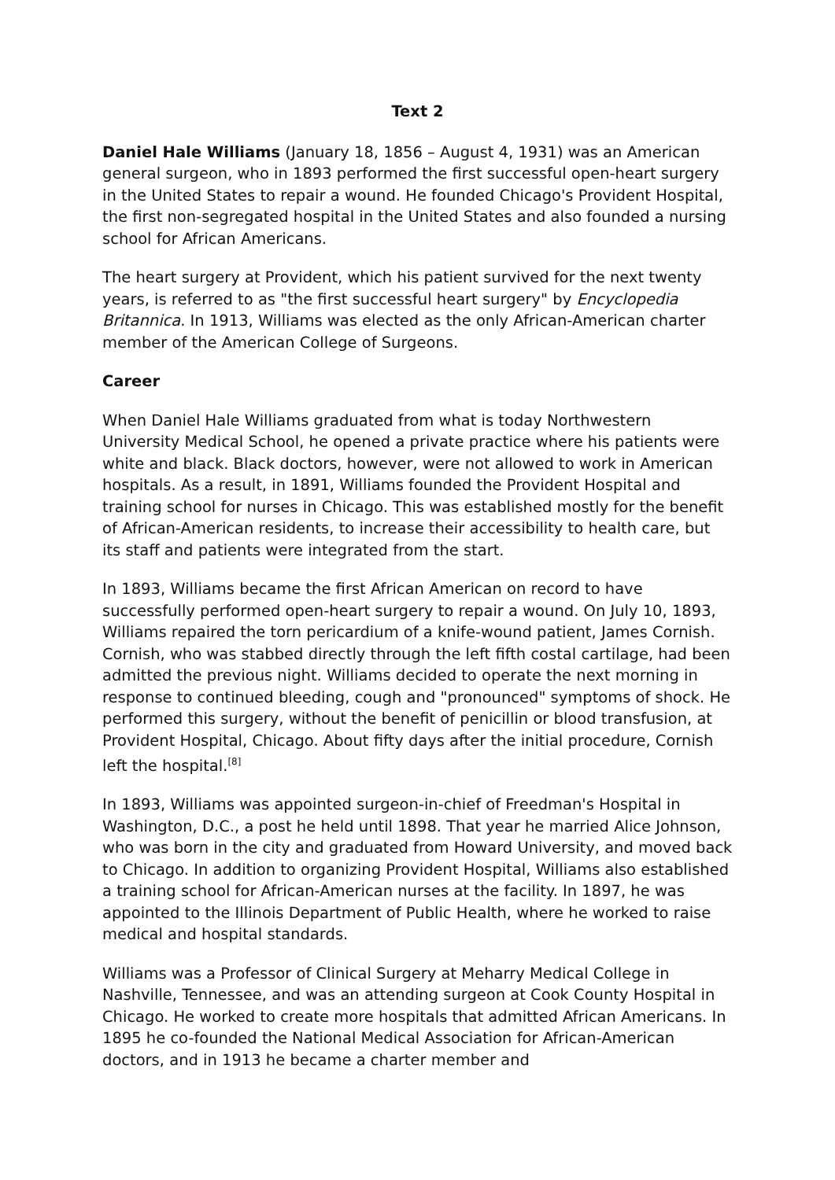Text 2
Daniel Hale Williams (January 18, 1856 – August 4, 1931) was an American general surgeon, who in 1893 performed the first successful open-heart surgery in the United States to repair a wound. He founded Chicago's Provident Hospital, the first non-segregated hospital in the United States and also founded a nursing school for African Americans.
The heart surgery at Provident, which his patient survived for the next twenty years, is referred to as "the first successful heart surgery" by Encyclopedia Britannica. In 1913, Williams was elected as the only African-American charter member of the American College of Surgeons.
Career
When Daniel Hale Williams graduated from what is today Northwestern University Medical School, he opened a private practice where his patients were white and black. Black doctors, however, were not allowed to work in American hospitals. As a result, in 1891, Williams founded the Provident Hospital and training school for nurses in Chicago. This was established mostly for the benefit of African-American residents, to increase their accessibility to health care, but its staff and patients were integrated from the start.
In 1893, Williams became the first African American on record to have successfully performed open-heart surgery to repair a wound. On July 10, 1893, Williams repaired the torn pericardium of a knife-wound patient, James Cornish. Cornish, who was stabbed directly through the left fifth costal cartilage, had been admitted the previous night. Williams decided to operate the next morning in response to continued bleeding, cough and "pronounced" symptoms of shock. He performed this surgery, without the benefit of penicillin or blood transfusion, at Provident Hospital, Chicago. About fifty days after the initial procedure, Cornish left the hospital.<sup>[8]</sup>
In 1893, Williams was appointed surgeon-in-chief of Freedman's Hospital in Washington, D.C., a post he held until 1898. That year he married Alice Johnson, who was born in the city and graduated from Howard University, and moved back to Chicago. In addition to organizing Provident Hospital, Williams also established a training school for African-American nurses at the facility. In 1897, he was appointed to the Illinois Department of Public Health, where he worked to raise medical and hospital standards.
Williams was a Professor of Clinical Surgery at Meharry Medical College in Nashville, Tennessee, and was an attending surgeon at Cook County Hospital in Chicago. He worked to create more hospitals that admitted African Americans. In 1895 he co-founded the National Medical Association for African-American doctors, and in 1913 he became a charter member and